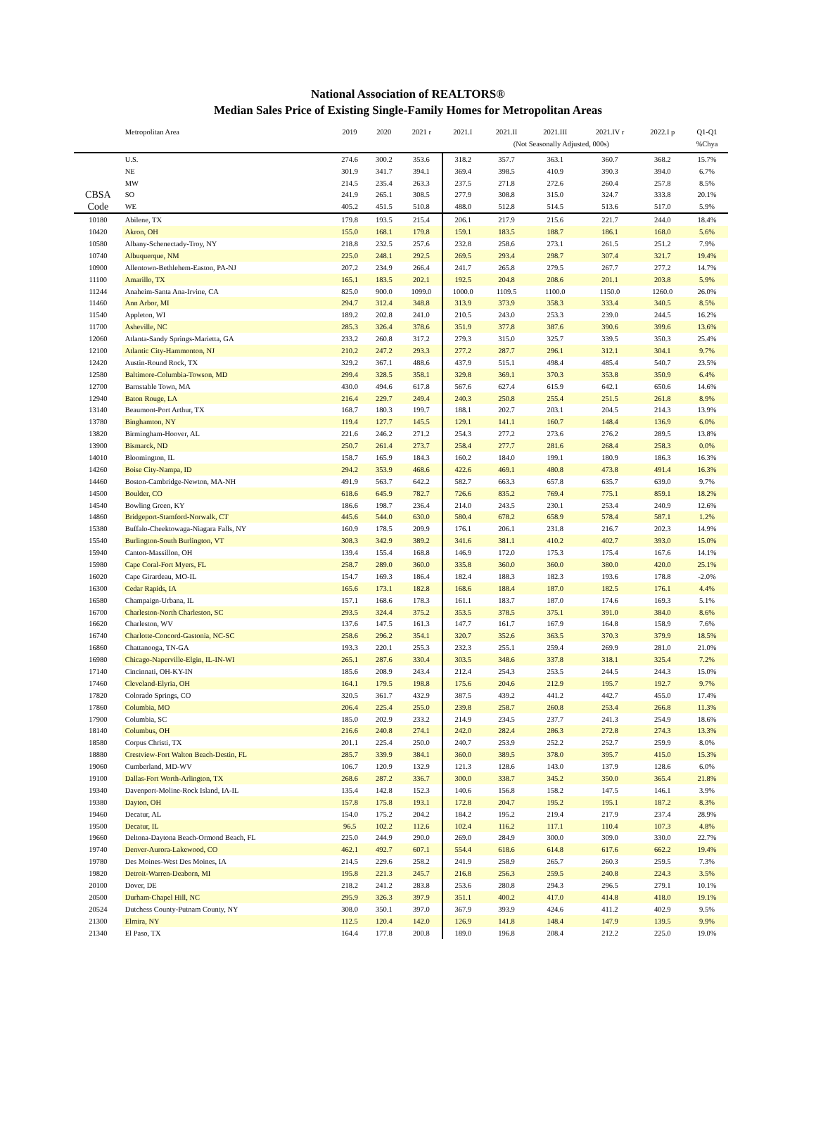National Association of REALTORS®
Median Sales Price of Existing Single-Family Homes for Metropolitan Areas
| | Metropolitan Area | 2019 | 2020 | 2021 r | 2021.I | 2021.II | 2021.III | 2021.IV r | 2022.I p | Q1-Q1 |
| --- | --- | --- | --- | --- | --- | --- | --- | --- | --- | --- |
| | | | | | | (Not Seasonally Adjusted, 000s) | | | | %Chya |
| | U.S. | 274.6 | 300.2 | 353.6 | 318.2 | 357.7 | 363.1 | 360.7 | 368.2 | 15.7% |
| | NE | 301.9 | 341.7 | 394.1 | 369.4 | 398.5 | 410.9 | 390.3 | 394.0 | 6.7% |
| | MW | 214.5 | 235.4 | 263.3 | 237.5 | 271.8 | 272.6 | 260.4 | 257.8 | 8.5% |
| CBSA | SO | 241.9 | 265.1 | 308.5 | 277.9 | 308.8 | 315.0 | 324.7 | 333.8 | 20.1% |
| Code | WE | 405.2 | 451.5 | 510.8 | 488.0 | 512.8 | 514.5 | 513.6 | 517.0 | 5.9% |
| 10180 | Abilene, TX | 179.8 | 193.5 | 215.4 | 206.1 | 217.9 | 215.6 | 221.7 | 244.0 | 18.4% |
| 10420 | Akron, OH | 155.0 | 168.1 | 179.8 | 159.1 | 183.5 | 188.7 | 186.1 | 168.0 | 5.6% |
| 10580 | Albany-Schenectady-Troy, NY | 218.8 | 232.5 | 257.6 | 232.8 | 258.6 | 273.1 | 261.5 | 251.2 | 7.9% |
| 10740 | Albuquerque, NM | 225.0 | 248.1 | 292.5 | 269.5 | 293.4 | 298.7 | 307.4 | 321.7 | 19.4% |
| 10900 | Allentown-Bethlehem-Easton, PA-NJ | 207.2 | 234.9 | 266.4 | 241.7 | 265.8 | 279.5 | 267.7 | 277.2 | 14.7% |
| 11100 | Amarillo, TX | 165.1 | 183.5 | 202.1 | 192.5 | 204.8 | 208.6 | 201.1 | 203.8 | 5.9% |
| 11244 | Anaheim-Santa Ana-Irvine, CA | 825.0 | 900.0 | 1099.0 | 1000.0 | 1109.5 | 1100.0 | 1150.0 | 1260.0 | 26.0% |
| 11460 | Ann Arbor, MI | 294.7 | 312.4 | 348.8 | 313.9 | 373.9 | 358.3 | 333.4 | 340.5 | 8.5% |
| 11540 | Appleton, WI | 189.2 | 202.8 | 241.0 | 210.5 | 243.0 | 253.3 | 239.0 | 244.5 | 16.2% |
| 11700 | Asheville, NC | 285.3 | 326.4 | 378.6 | 351.9 | 377.8 | 387.6 | 390.6 | 399.6 | 13.6% |
| 12060 | Atlanta-Sandy Springs-Marietta, GA | 233.2 | 260.8 | 317.2 | 279.3 | 315.0 | 325.7 | 339.5 | 350.3 | 25.4% |
| 12100 | Atlantic City-Hammonton, NJ | 210.2 | 247.2 | 293.3 | 277.2 | 287.7 | 296.1 | 312.1 | 304.1 | 9.7% |
| 12420 | Austin-Round Rock, TX | 329.2 | 367.1 | 488.6 | 437.9 | 515.1 | 498.4 | 485.4 | 540.7 | 23.5% |
| 12580 | Baltimore-Columbia-Towson, MD | 299.4 | 328.5 | 358.1 | 329.8 | 369.1 | 370.3 | 353.8 | 350.9 | 6.4% |
| 12700 | Barnstable Town, MA | 430.0 | 494.6 | 617.8 | 567.6 | 627.4 | 615.9 | 642.1 | 650.6 | 14.6% |
| 12940 | Baton Rouge, LA | 216.4 | 229.7 | 249.4 | 240.3 | 250.8 | 255.4 | 251.5 | 261.8 | 8.9% |
| 13140 | Beaumont-Port Arthur, TX | 168.7 | 180.3 | 199.7 | 188.1 | 202.7 | 203.1 | 204.5 | 214.3 | 13.9% |
| 13780 | Binghamton, NY | 119.4 | 127.7 | 145.5 | 129.1 | 141.1 | 160.7 | 148.4 | 136.9 | 6.0% |
| 13820 | Birmingham-Hoover, AL | 221.6 | 246.2 | 271.2 | 254.3 | 277.2 | 273.6 | 276.2 | 289.5 | 13.8% |
| 13900 | Bismarck, ND | 250.7 | 261.4 | 273.7 | 258.4 | 277.7 | 281.6 | 268.4 | 258.3 | 0.0% |
| 14010 | Bloomington, IL | 158.7 | 165.9 | 184.3 | 160.2 | 184.0 | 199.1 | 180.9 | 186.3 | 16.3% |
| 14260 | Boise City-Nampa, ID | 294.2 | 353.9 | 468.6 | 422.6 | 469.1 | 480.8 | 473.8 | 491.4 | 16.3% |
| 14460 | Boston-Cambridge-Newton, MA-NH | 491.9 | 563.7 | 642.2 | 582.7 | 663.3 | 657.8 | 635.7 | 639.0 | 9.7% |
| 14500 | Boulder, CO | 618.6 | 645.9 | 782.7 | 726.6 | 835.2 | 769.4 | 775.1 | 859.1 | 18.2% |
| 14540 | Bowling Green, KY | 186.6 | 198.7 | 236.4 | 214.0 | 243.5 | 230.1 | 253.4 | 240.9 | 12.6% |
| 14860 | Bridgeport-Stamford-Norwalk, CT | 445.6 | 544.0 | 630.0 | 580.4 | 678.2 | 658.9 | 578.4 | 587.1 | 1.2% |
| 15380 | Buffalo-Cheektowaga-Niagara Falls, NY | 160.9 | 178.5 | 209.9 | 176.1 | 206.1 | 231.8 | 216.7 | 202.3 | 14.9% |
| 15540 | Burlington-South Burlington, VT | 308.3 | 342.9 | 389.2 | 341.6 | 381.1 | 410.2 | 402.7 | 393.0 | 15.0% |
| 15940 | Canton-Massillon, OH | 139.4 | 155.4 | 168.8 | 146.9 | 172.0 | 175.3 | 175.4 | 167.6 | 14.1% |
| 15980 | Cape Coral-Fort Myers, FL | 258.7 | 289.0 | 360.0 | 335.8 | 360.0 | 360.0 | 380.0 | 420.0 | 25.1% |
| 16020 | Cape Girardeau, MO-IL | 154.7 | 169.3 | 186.4 | 182.4 | 188.3 | 182.3 | 193.6 | 178.8 | -2.0% |
| 16300 | Cedar Rapids, IA | 165.6 | 173.1 | 182.8 | 168.6 | 188.4 | 187.0 | 182.5 | 176.1 | 4.4% |
| 16580 | Champaign-Urbana, IL | 157.1 | 168.6 | 178.3 | 161.1 | 183.7 | 187.0 | 174.6 | 169.3 | 5.1% |
| 16700 | Charleston-North Charleston, SC | 293.5 | 324.4 | 375.2 | 353.5 | 378.5 | 375.1 | 391.0 | 384.0 | 8.6% |
| 16620 | Charleston, WV | 137.6 | 147.5 | 161.3 | 147.7 | 161.7 | 167.9 | 164.8 | 158.9 | 7.6% |
| 16740 | Charlotte-Concord-Gastonia, NC-SC | 258.6 | 296.2 | 354.1 | 320.7 | 352.6 | 363.5 | 370.3 | 379.9 | 18.5% |
| 16860 | Chattanooga, TN-GA | 193.3 | 220.1 | 255.3 | 232.3 | 255.1 | 259.4 | 269.9 | 281.0 | 21.0% |
| 16980 | Chicago-Naperville-Elgin, IL-IN-WI | 265.1 | 287.6 | 330.4 | 303.5 | 348.6 | 337.8 | 318.1 | 325.4 | 7.2% |
| 17140 | Cincinnati, OH-KY-IN | 185.6 | 208.9 | 243.4 | 212.4 | 254.3 | 253.5 | 244.5 | 244.3 | 15.0% |
| 17460 | Cleveland-Elyria, OH | 164.1 | 179.5 | 198.8 | 175.6 | 204.6 | 212.9 | 195.7 | 192.7 | 9.7% |
| 17820 | Colorado Springs, CO | 320.5 | 361.7 | 432.9 | 387.5 | 439.2 | 441.2 | 442.7 | 455.0 | 17.4% |
| 17860 | Columbia, MO | 206.4 | 225.4 | 255.0 | 239.8 | 258.7 | 260.8 | 253.4 | 266.8 | 11.3% |
| 17900 | Columbia, SC | 185.0 | 202.9 | 233.2 | 214.9 | 234.5 | 237.7 | 241.3 | 254.9 | 18.6% |
| 18140 | Columbus, OH | 216.6 | 240.8 | 274.1 | 242.0 | 282.4 | 286.3 | 272.8 | 274.3 | 13.3% |
| 18580 | Corpus Christi, TX | 201.1 | 225.4 | 250.0 | 240.7 | 253.9 | 252.2 | 252.7 | 259.9 | 8.0% |
| 18880 | Crestview-Fort Walton Beach-Destin, FL | 285.7 | 339.9 | 384.1 | 360.0 | 389.5 | 378.0 | 395.7 | 415.0 | 15.3% |
| 19060 | Cumberland, MD-WV | 106.7 | 120.9 | 132.9 | 121.3 | 128.6 | 143.0 | 137.9 | 128.6 | 6.0% |
| 19100 | Dallas-Fort Worth-Arlington, TX | 268.6 | 287.2 | 336.7 | 300.0 | 338.7 | 345.2 | 350.0 | 365.4 | 21.8% |
| 19340 | Davenport-Moline-Rock Island, IA-IL | 135.4 | 142.8 | 152.3 | 140.6 | 156.8 | 158.2 | 147.5 | 146.1 | 3.9% |
| 19380 | Dayton, OH | 157.8 | 175.8 | 193.1 | 172.8 | 204.7 | 195.2 | 195.1 | 187.2 | 8.3% |
| 19460 | Decatur, AL | 154.0 | 175.2 | 204.2 | 184.2 | 195.2 | 219.4 | 217.9 | 237.4 | 28.9% |
| 19500 | Decatur, IL | 96.5 | 102.2 | 112.6 | 102.4 | 116.2 | 117.1 | 110.4 | 107.3 | 4.8% |
| 19660 | Deltona-Daytona Beach-Ormond Beach, FL | 225.0 | 244.9 | 290.0 | 269.0 | 284.9 | 300.0 | 309.0 | 330.0 | 22.7% |
| 19740 | Denver-Aurora-Lakewood, CO | 462.1 | 492.7 | 607.1 | 554.4 | 618.6 | 614.8 | 617.6 | 662.2 | 19.4% |
| 19780 | Des Moines-West Des Moines, IA | 214.5 | 229.6 | 258.2 | 241.9 | 258.9 | 265.7 | 260.3 | 259.5 | 7.3% |
| 19820 | Detroit-Warren-Deaborn, MI | 195.8 | 221.3 | 245.7 | 216.8 | 256.3 | 259.5 | 240.8 | 224.3 | 3.5% |
| 20100 | Dover, DE | 218.2 | 241.2 | 283.8 | 253.6 | 280.8 | 294.3 | 296.5 | 279.1 | 10.1% |
| 20500 | Durham-Chapel Hill, NC | 295.9 | 326.3 | 397.9 | 351.1 | 400.2 | 417.0 | 414.8 | 418.0 | 19.1% |
| 20524 | Dutchess County-Putnam County, NY | 308.0 | 350.1 | 397.0 | 367.9 | 393.9 | 424.6 | 411.2 | 402.9 | 9.5% |
| 21300 | Elmira, NY | 112.5 | 120.4 | 142.0 | 126.9 | 141.8 | 148.4 | 147.9 | 139.5 | 9.9% |
| 21340 | El Paso, TX | 164.4 | 177.8 | 200.8 | 189.0 | 196.8 | 208.4 | 212.2 | 225.0 | 19.0% |